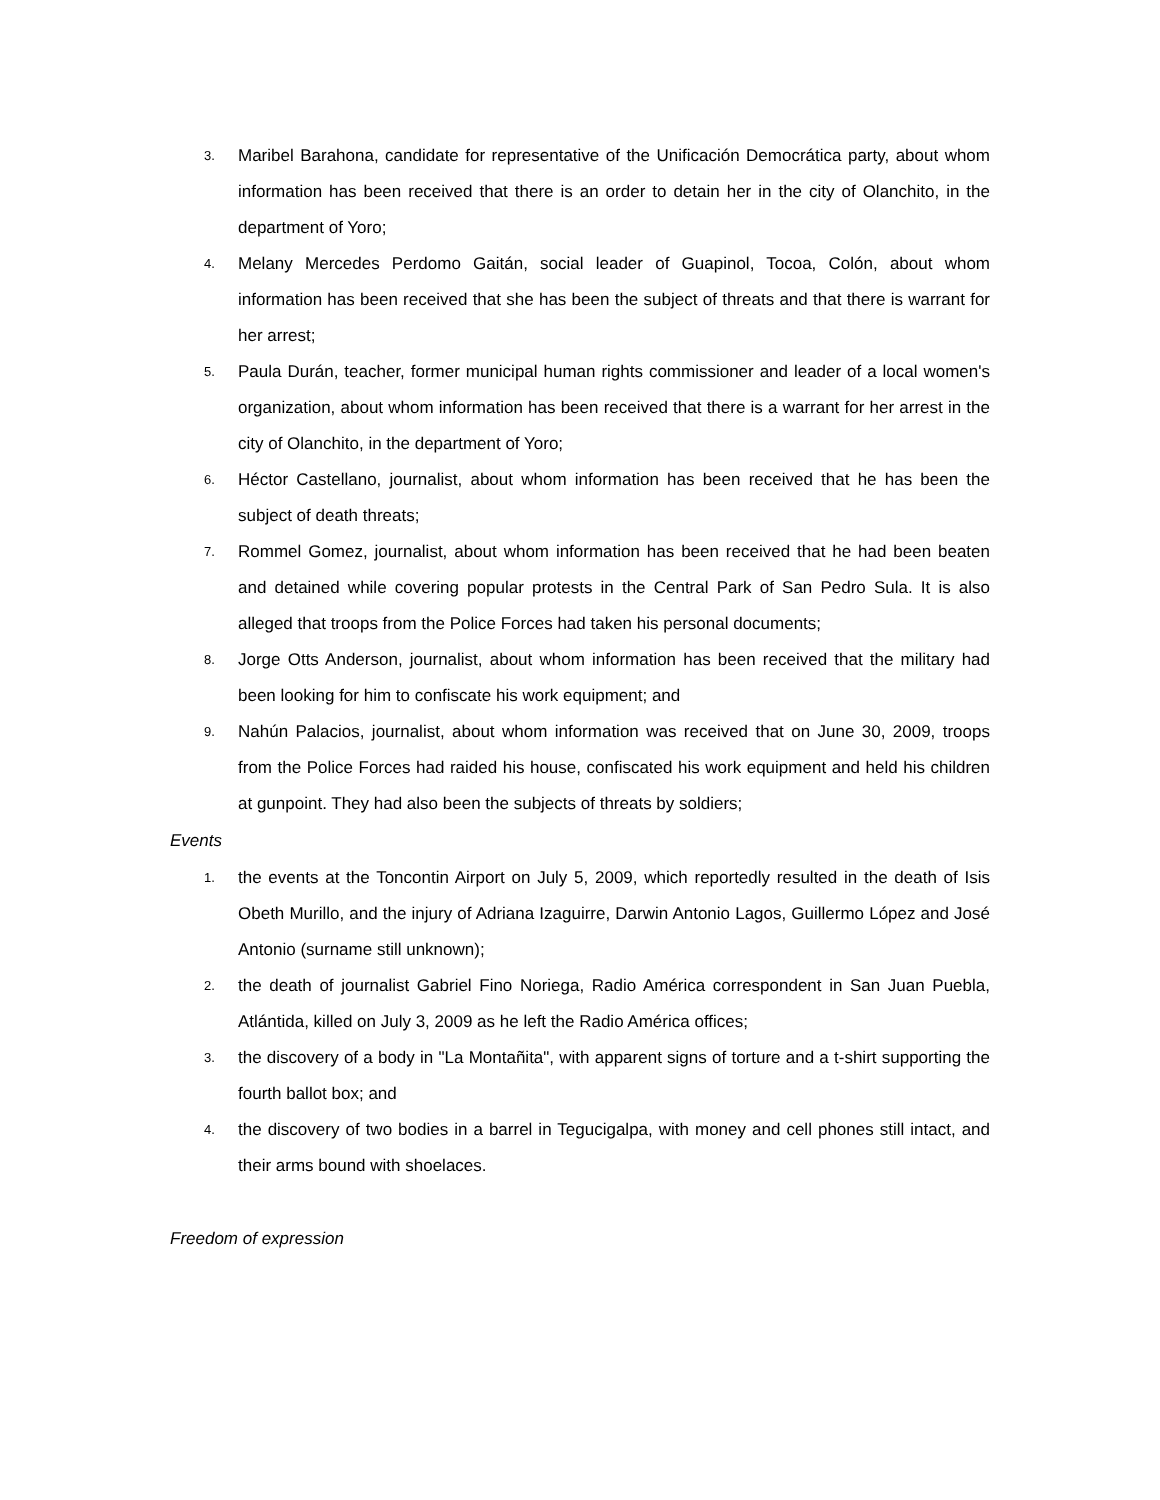3. Maribel Barahona, candidate for representative of the Unificación Democrática party, about whom information has been received that there is an order to detain her in the city of Olanchito, in the department of Yoro;
4. Melany Mercedes Perdomo Gaitán, social leader of Guapinol, Tocoa, Colón, about whom information has been received that she has been the subject of threats and that there is warrant for her arrest;
5. Paula Durán, teacher, former municipal human rights commissioner and leader of a local women's organization, about whom information has been received that there is a warrant for her arrest in the city of Olanchito, in the department of Yoro;
6. Héctor Castellano, journalist, about whom information has been received that he has been the subject of death threats;
7. Rommel Gomez, journalist, about whom information has been received that he had been beaten and detained while covering popular protests in the Central Park of San Pedro Sula. It is also alleged that troops from the Police Forces had taken his personal documents;
8. Jorge Otts Anderson, journalist, about whom information has been received that the military had been looking for him to confiscate his work equipment; and
9. Nahún Palacios, journalist, about whom information was received that on June 30, 2009, troops from the Police Forces had raided his house, confiscated his work equipment and held his children at gunpoint. They had also been the subjects of threats by soldiers;
Events
1. the events at the Toncontin Airport on July 5, 2009, which reportedly resulted in the death of Isis Obeth Murillo, and the injury of Adriana Izaguirre, Darwin Antonio Lagos, Guillermo López and José Antonio (surname still unknown);
2. the death of journalist Gabriel Fino Noriega, Radio América correspondent in San Juan Puebla, Atlántida, killed on July 3, 2009 as he left the Radio América offices;
3. the discovery of a body in "La Montañita", with apparent signs of torture and a t-shirt supporting the fourth ballot box; and
4. the discovery of two bodies in a barrel in Tegucigalpa, with money and cell phones still intact, and their arms bound with shoelaces.
Freedom of expression